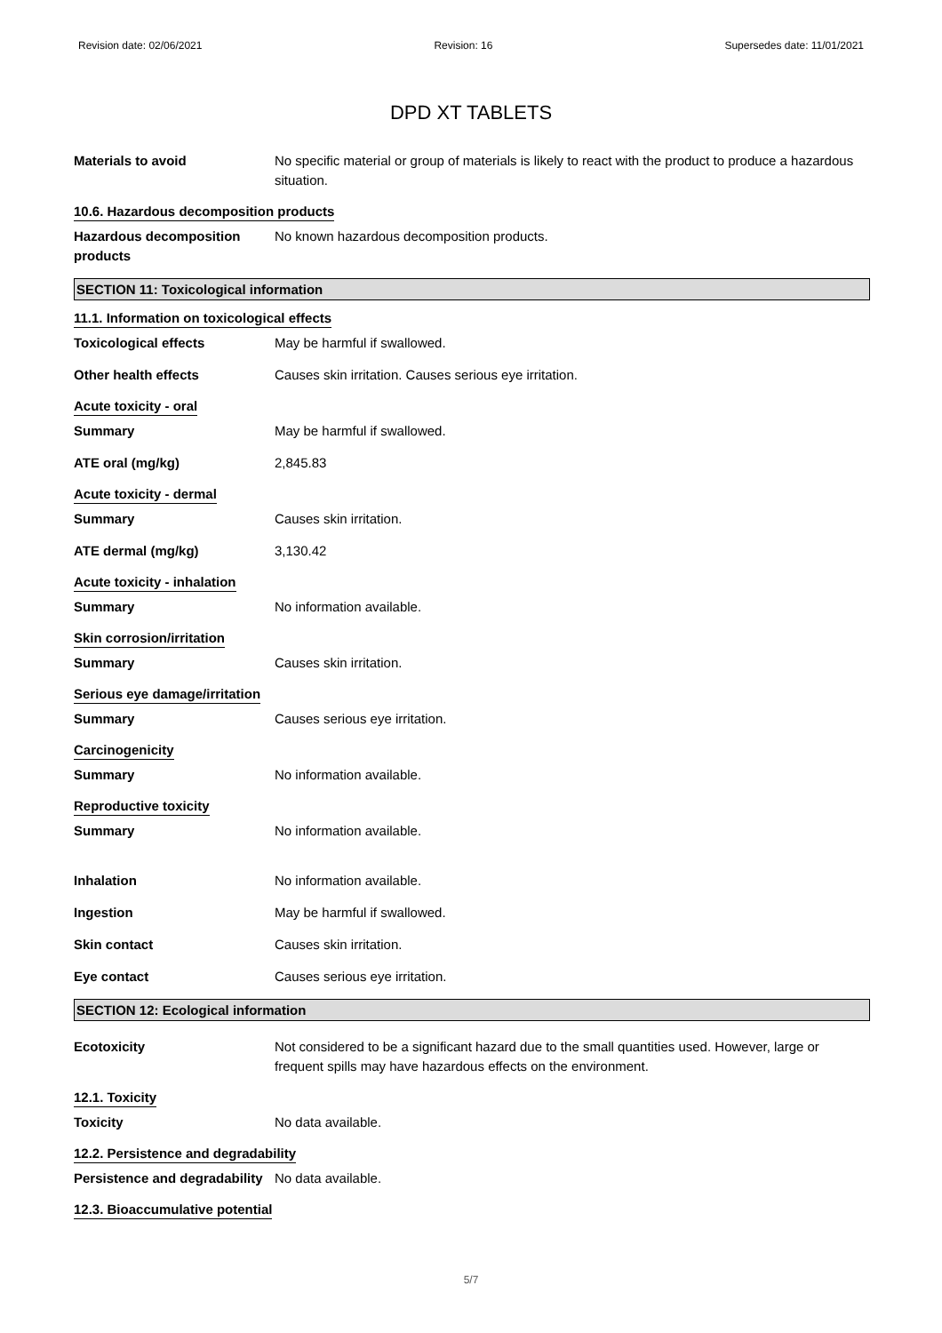Revision date: 02/06/2021 Revision: 16 Supersedes date: 11/01/2021
DPD XT TABLETS
Materials to avoid No specific material or group of materials is likely to react with the product to produce a hazardous situation.
10.6. Hazardous decomposition products
Hazardous decomposition products
No known hazardous decomposition products.
SECTION 11: Toxicological information
11.1. Information on toxicological effects
Toxicological effects May be harmful if swallowed.
Other health effects Causes skin irritation. Causes serious eye irritation.
Acute toxicity - oral
Summary May be harmful if swallowed.
ATE oral (mg/kg) 2,845.83
Acute toxicity - dermal
Summary Causes skin irritation.
ATE dermal (mg/kg) 3,130.42
Acute toxicity - inhalation
Summary No information available.
Skin corrosion/irritation
Summary Causes skin irritation.
Serious eye damage/irritation
Summary Causes serious eye irritation.
Carcinogenicity
Summary No information available.
Reproductive toxicity
Summary No information available.
Inhalation No information available.
Ingestion May be harmful if swallowed.
Skin contact Causes skin irritation.
Eye contact Causes serious eye irritation.
SECTION 12: Ecological information
Ecotoxicity Not considered to be a significant hazard due to the small quantities used. However, large or frequent spills may have hazardous effects on the environment.
12.1. Toxicity
Toxicity No data available.
12.2. Persistence and degradability
Persistence and degradability
No data available.
12.3. Bioaccumulative potential
5/7